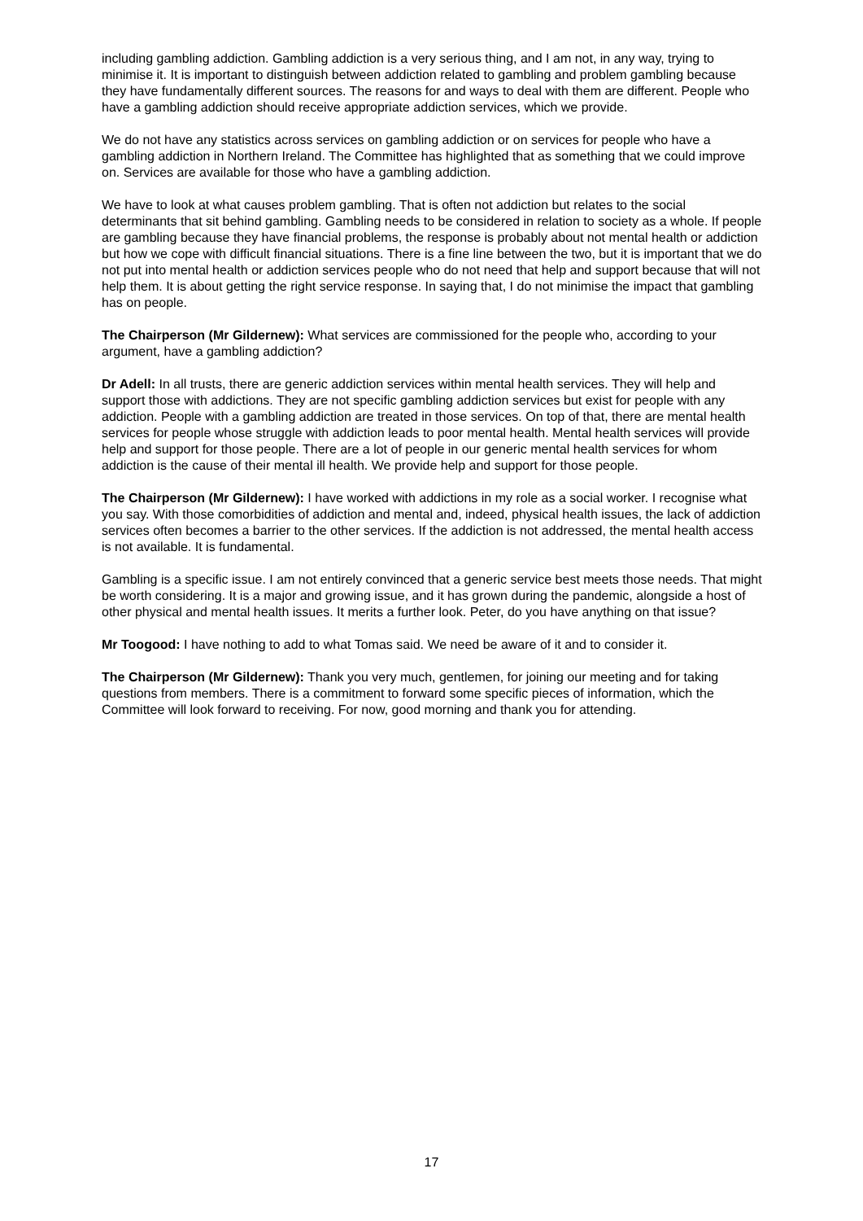including gambling addiction. Gambling addiction is a very serious thing, and I am not, in any way, trying to minimise it. It is important to distinguish between addiction related to gambling and problem gambling because they have fundamentally different sources. The reasons for and ways to deal with them are different. People who have a gambling addiction should receive appropriate addiction services, which we provide.
We do not have any statistics across services on gambling addiction or on services for people who have a gambling addiction in Northern Ireland. The Committee has highlighted that as something that we could improve on. Services are available for those who have a gambling addiction.
We have to look at what causes problem gambling. That is often not addiction but relates to the social determinants that sit behind gambling. Gambling needs to be considered in relation to society as a whole. If people are gambling because they have financial problems, the response is probably about not mental health or addiction but how we cope with difficult financial situations. There is a fine line between the two, but it is important that we do not put into mental health or addiction services people who do not need that help and support because that will not help them. It is about getting the right service response. In saying that, I do not minimise the impact that gambling has on people.
The Chairperson (Mr Gildernew): What services are commissioned for the people who, according to your argument, have a gambling addiction?
Dr Adell: In all trusts, there are generic addiction services within mental health services. They will help and support those with addictions. They are not specific gambling addiction services but exist for people with any addiction. People with a gambling addiction are treated in those services. On top of that, there are mental health services for people whose struggle with addiction leads to poor mental health. Mental health services will provide help and support for those people. There are a lot of people in our generic mental health services for whom addiction is the cause of their mental ill health. We provide help and support for those people.
The Chairperson (Mr Gildernew): I have worked with addictions in my role as a social worker. I recognise what you say. With those comorbidities of addiction and mental and, indeed, physical health issues, the lack of addiction services often becomes a barrier to the other services. If the addiction is not addressed, the mental health access is not available. It is fundamental.
Gambling is a specific issue. I am not entirely convinced that a generic service best meets those needs. That might be worth considering. It is a major and growing issue, and it has grown during the pandemic, alongside a host of other physical and mental health issues. It merits a further look. Peter, do you have anything on that issue?
Mr Toogood: I have nothing to add to what Tomas said. We need be aware of it and to consider it.
The Chairperson (Mr Gildernew): Thank you very much, gentlemen, for joining our meeting and for taking questions from members. There is a commitment to forward some specific pieces of information, which the Committee will look forward to receiving. For now, good morning and thank you for attending.
17